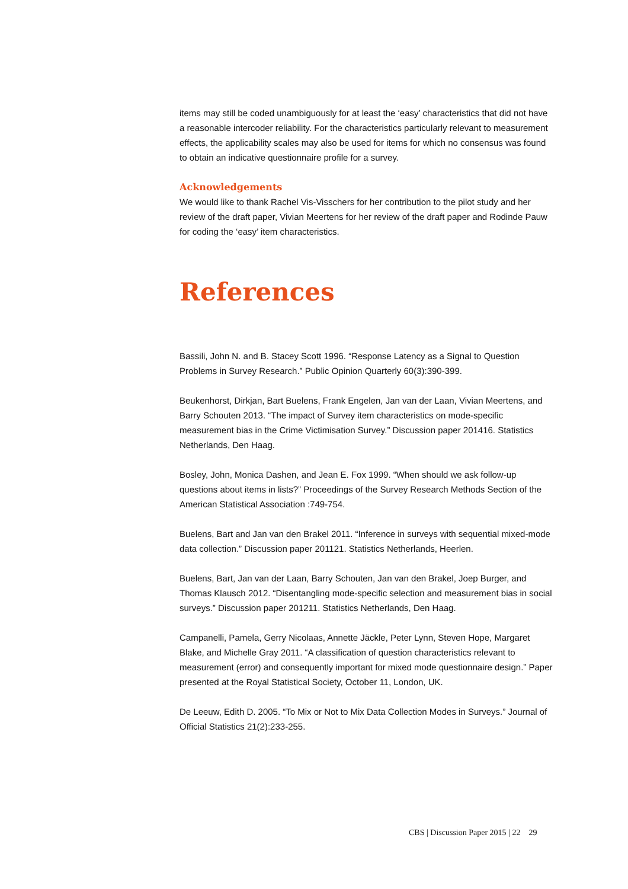items may still be coded unambiguously for at least the ‘easy’ characteristics that did not have a reasonable intercoder reliability. For the characteristics particularly relevant to measurement effects, the applicability scales may also be used for items for which no consensus was found to obtain an indicative questionnaire profile for a survey.
Acknowledgements
We would like to thank Rachel Vis-Visschers for her contribution to the pilot study and her review of the draft paper, Vivian Meertens for her review of the draft paper and Rodinde Pauw for coding the ‘easy’ item characteristics.
References
Bassili, John N. and B. Stacey Scott 1996. “Response Latency as a Signal to Question Problems in Survey Research.” Public Opinion Quarterly 60(3):390-399.
Beukenhorst, Dirkjan, Bart Buelens, Frank Engelen, Jan van der Laan, Vivian Meertens, and Barry Schouten 2013. “The impact of Survey item characteristics on mode-specific measurement bias in the Crime Victimisation Survey.” Discussion paper 201416. Statistics Netherlands, Den Haag.
Bosley, John, Monica Dashen, and Jean E. Fox 1999. “When should we ask follow-up questions about items in lists?” Proceedings of the Survey Research Methods Section of the American Statistical Association :749-754.
Buelens, Bart and Jan van den Brakel 2011. “Inference in surveys with sequential mixed-mode data collection.” Discussion paper 201121. Statistics Netherlands, Heerlen.
Buelens, Bart, Jan van der Laan, Barry Schouten, Jan van den Brakel, Joep Burger, and Thomas Klausch 2012. “Disentangling mode-specific selection and measurement bias in social surveys.” Discussion paper 201211. Statistics Netherlands, Den Haag.
Campanelli, Pamela, Gerry Nicolaas, Annette Jäckle, Peter Lynn, Steven Hope, Margaret Blake, and Michelle Gray 2011. “A classification of question characteristics relevant to measurement (error) and consequently important for mixed mode questionnaire design.” Paper presented at the Royal Statistical Society, October 11, London, UK.
De Leeuw, Edith D. 2005. “To Mix or Not to Mix Data Collection Modes in Surveys.” Journal of Official Statistics 21(2):233-255.
CBS | Discussion Paper 2015 | 22 29